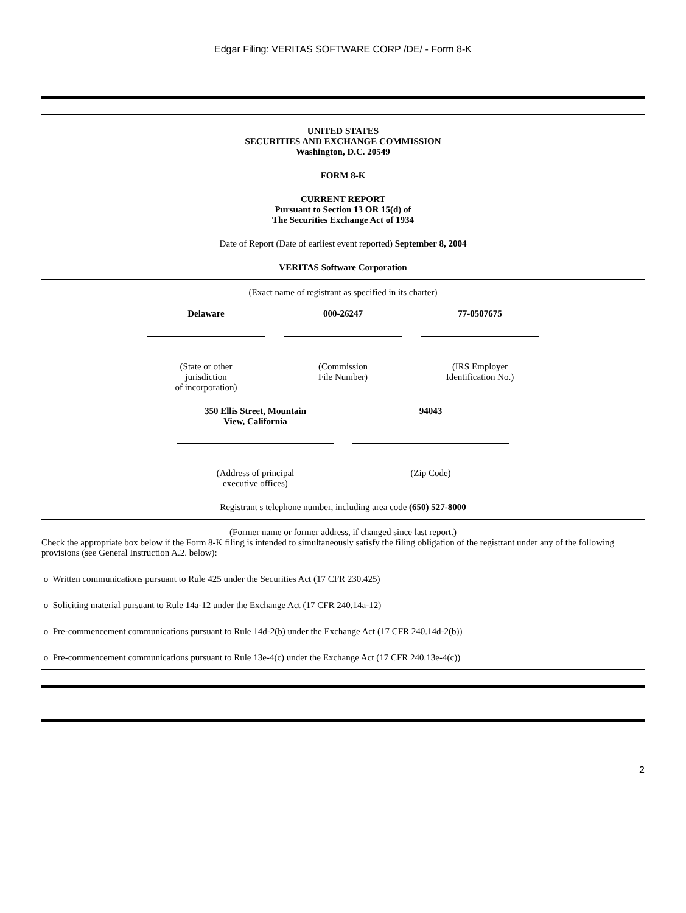Edgar Filing: VERITAS SOFTWARE CORP /DE/ - Form 8-K
UNITED STATES
SECURITIES AND EXCHANGE COMMISSION
Washington, D.C. 20549
FORM 8-K
CURRENT REPORT
Pursuant to Section 13 OR 15(d) of
The Securities Exchange Act of 1934
Date of Report (Date of earliest event reported) September 8, 2004
VERITAS Software Corporation
(Exact name of registrant as specified in its charter)
| Delaware | 000-26247 | 77-0507675 |
| (State or other jurisdiction of incorporation) | (Commission File Number) | (IRS Employer Identification No.) |
| 350 Ellis Street, Mountain View, California | 94043 |
| (Address of principal executive offices) | (Zip Code) |
Registrant s telephone number, including area code (650) 527-8000
(Former name or former address, if changed since last report.)
Check the appropriate box below if the Form 8-K filing is intended to simultaneously satisfy the filing obligation of the registrant under any of the following provisions (see General Instruction A.2. below):
o Written communications pursuant to Rule 425 under the Securities Act (17 CFR 230.425)
o Soliciting material pursuant to Rule 14a-12 under the Exchange Act (17 CFR 240.14a-12)
o Pre-commencement communications pursuant to Rule 14d-2(b) under the Exchange Act (17 CFR 240.14d-2(b))
o Pre-commencement communications pursuant to Rule 13e-4(c) under the Exchange Act (17 CFR 240.13e-4(c))
2